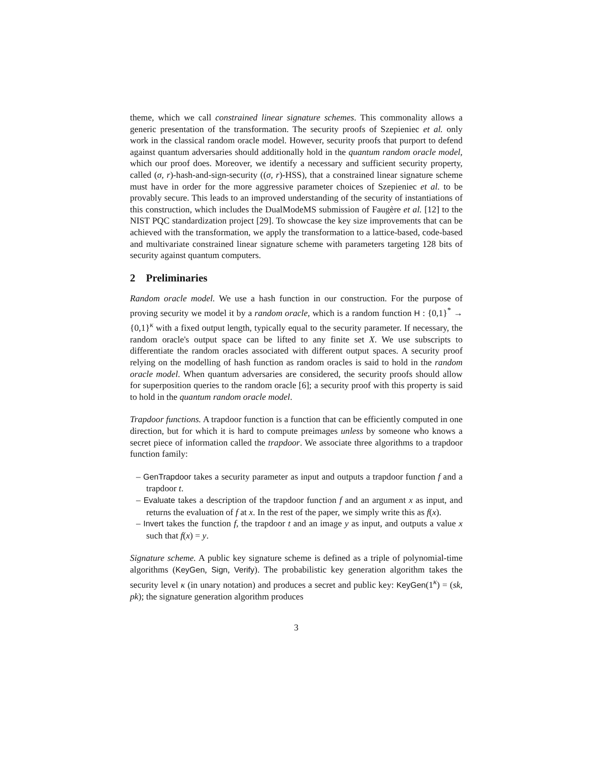theme, which we call constrained linear signature schemes. This commonality allows a generic presentation of the transformation. The security proofs of Szepieniec et al. only work in the classical random oracle model. However, security proofs that purport to defend against quantum adversaries should additionally hold in the quantum random oracle model, which our proof does. Moreover, we identify a necessary and sufficient security property, called (σ, r)-hash-and-sign-security ((σ, r)-HSS), that a constrained linear signature scheme must have in order for the more aggressive parameter choices of Szepieniec et al. to be provably secure. This leads to an improved understanding of the security of instantiations of this construction, which includes the DualModeMS submission of Faugère et al. [12] to the NIST PQC standardization project [29]. To showcase the key size improvements that can be achieved with the transformation, we apply the transformation to a lattice-based, code-based and multivariate constrained linear signature scheme with parameters targeting 128 bits of security against quantum computers.
2 Preliminaries
Random oracle model. We use a hash function in our construction. For the purpose of proving security we model it by a random oracle, which is a random function H : {0,1}<sup>*</sup> → {0,1}<sup>κ</sup> with a fixed output length, typically equal to the security parameter. If necessary, the random oracle's output space can be lifted to any finite set X. We use subscripts to differentiate the random oracles associated with different output spaces. A security proof relying on the modelling of hash function as random oracles is said to hold in the random oracle model. When quantum adversaries are considered, the security proofs should allow for superposition queries to the random oracle [6]; a security proof with this property is said to hold in the quantum random oracle model.
Trapdoor functions. A trapdoor function is a function that can be efficiently computed in one direction, but for which it is hard to compute preimages unless by someone who knows a secret piece of information called the trapdoor. We associate three algorithms to a trapdoor function family:
– GenTrapdoor takes a security parameter as input and outputs a trapdoor function f and a trapdoor t.
– Evaluate takes a description of the trapdoor function f and an argument x as input, and returns the evaluation of f at x. In the rest of the paper, we simply write this as f(x).
– Invert takes the function f, the trapdoor t and an image y as input, and outputs a value x such that f(x) = y.
Signature scheme. A public key signature scheme is defined as a triple of polynomial-time algorithms (KeyGen, Sign, Verify). The probabilistic key generation algorithm takes the security level κ (in unary notation) and produces a secret and public key: KeyGen(1<sup>κ</sup>) = (sk, pk); the signature generation algorithm produces
3